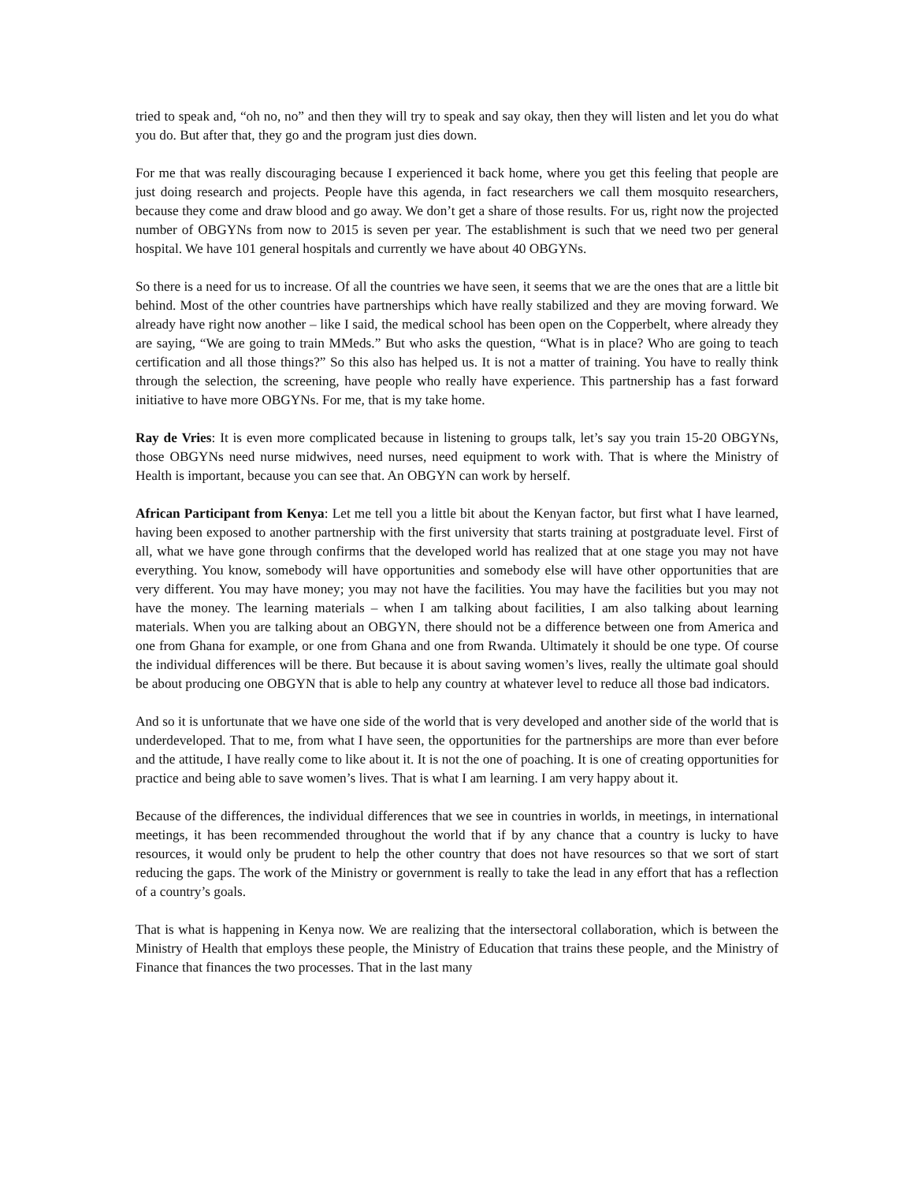tried to speak and, “oh no, no” and then they will try to speak and say okay, then they will listen and let you do what you do. But after that, they go and the program just dies down.
For me that was really discouraging because I experienced it back home, where you get this feeling that people are just doing research and projects. People have this agenda, in fact researchers we call them mosquito researchers, because they come and draw blood and go away. We don’t get a share of those results. For us, right now the projected number of OBGYNs from now to 2015 is seven per year. The establishment is such that we need two per general hospital. We have 101 general hospitals and currently we have about 40 OBGYNs.
So there is a need for us to increase. Of all the countries we have seen, it seems that we are the ones that are a little bit behind. Most of the other countries have partnerships which have really stabilized and they are moving forward. We already have right now another – like I said, the medical school has been open on the Copperbelt, where already they are saying, “We are going to train MMeds.” But who asks the question, “What is in place? Who are going to teach certification and all those things?” So this also has helped us. It is not a matter of training. You have to really think through the selection, the screening, have people who really have experience. This partnership has a fast forward initiative to have more OBGYNs. For me, that is my take home.
Ray de Vries: It is even more complicated because in listening to groups talk, let’s say you train 15-20 OBGYNs, those OBGYNs need nurse midwives, need nurses, need equipment to work with. That is where the Ministry of Health is important, because you can see that. An OBGYN can work by herself.
African Participant from Kenya: Let me tell you a little bit about the Kenyan factor, but first what I have learned, having been exposed to another partnership with the first university that starts training at postgraduate level. First of all, what we have gone through confirms that the developed world has realized that at one stage you may not have everything. You know, somebody will have opportunities and somebody else will have other opportunities that are very different. You may have money; you may not have the facilities. You may have the facilities but you may not have the money. The learning materials – when I am talking about facilities, I am also talking about learning materials. When you are talking about an OBGYN, there should not be a difference between one from America and one from Ghana for example, or one from Ghana and one from Rwanda. Ultimately it should be one type. Of course the individual differences will be there. But because it is about saving women’s lives, really the ultimate goal should be about producing one OBGYN that is able to help any country at whatever level to reduce all those bad indicators.
And so it is unfortunate that we have one side of the world that is very developed and another side of the world that is underdeveloped. That to me, from what I have seen, the opportunities for the partnerships are more than ever before and the attitude, I have really come to like about it. It is not the one of poaching. It is one of creating opportunities for practice and being able to save women’s lives. That is what I am learning. I am very happy about it.
Because of the differences, the individual differences that we see in countries in worlds, in meetings, in international meetings, it has been recommended throughout the world that if by any chance that a country is lucky to have resources, it would only be prudent to help the other country that does not have resources so that we sort of start reducing the gaps. The work of the Ministry or government is really to take the lead in any effort that has a reflection of a country’s goals.
That is what is happening in Kenya now. We are realizing that the intersectoral collaboration, which is between the Ministry of Health that employs these people, the Ministry of Education that trains these people, and the Ministry of Finance that finances the two processes. That in the last many